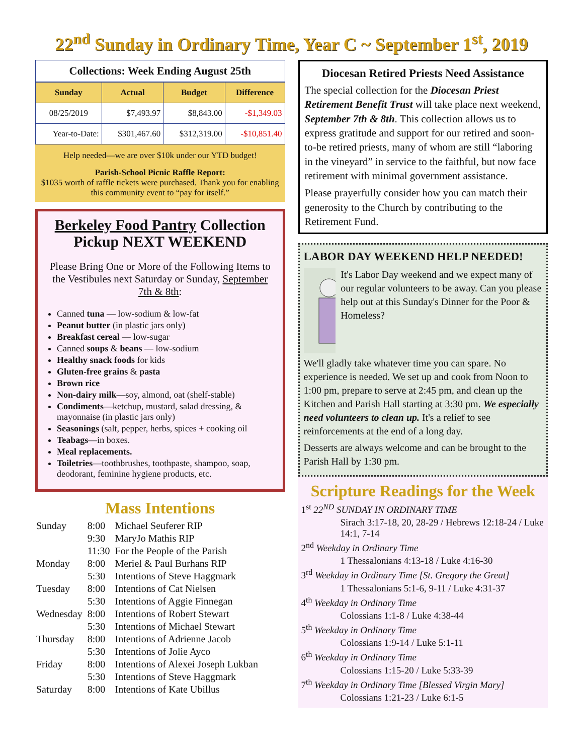22<sup>nd</sup> Sunday in Ordinary Time, Year C ~ September 1<sup>st</sup>, 2019
Collections: Week Ending August 25th
| Sunday | Actual | Budget | Difference |
| --- | --- | --- | --- |
| 08/25/2019 | $7,493.97 | $8,843.00 | -$1,349.03 |
| Year-to-Date: | $301,467.60 | $312,319.00 | -$10,851.40 |
Help needed—we are over $10k under our YTD budget!
Parish-School Picnic Raffle Report:
$1035 worth of raffle tickets were purchased. Thank you for enabling this community event to “pay for itself.”
Berkeley Food Pantry Collection
Pickup NEXT WEEKEND
Please Bring One or More of the Following Items to the Vestibules next Saturday or Sunday, September 7th & 8th:
Canned tuna — low-sodium & low-fat
Peanut butter (in plastic jars only)
Breakfast cereal — low-sugar
Canned soups & beans — low-sodium
Healthy snack foods for kids
Gluten-free grains & pasta
Brown rice
Non-dairy milk—soy, almond, oat (shelf-stable)
Condiments—ketchup, mustard, salad dressing, & mayonnaise (in plastic jars only)
Seasonings (salt, pepper, herbs, spices + cooking oil
Teabags—in boxes.
Meal replacements.
Toiletries—toothbrushes, toothpaste, shampoo, soap, deodorant, feminine hygiene products, etc.
Mass Intentions
| Sunday | 8:00 | Michael Seuferer RIP |
| | 9:30 | MaryJo Mathis RIP |
| | 11:30 | For the People of the Parish |
| Monday | 8:00 | Meriel & Paul Burhans RIP |
| | 5:30 | Intentions of Steve Haggmark |
| Tuesday | 8:00 | Intentions of Cat Nielsen |
| | 5:30 | Intentions of Aggie Finnegan |
| Wednesday | 8:00 | Intentions of Robert Stewart |
| | 5:30 | Intentions of Michael Stewart |
| Thursday | 8:00 | Intentions of Adrienne Jacob |
| | 5:30 | Intentions of Jolie Ayco |
| Friday | 8:00 | Intentions of Alexei Joseph Lukban |
| | 5:30 | Intentions of Steve Haggmark |
| Saturday | 8:00 | Intentions of Kate Ubillus |
Diocesan Retired Priests Need Assistance
The special collection for the Diocesan Priest Retirement Benefit Trust will take place next weekend, September 7th & 8th. This collection allows us to express gratitude and support for our retired and soon-to-be retired priests, many of whom are still “laboring in the vineyard” in service to the faithful, but now face retirement with minimal government assistance.
Please prayerfully consider how you can match their generosity to the Church by contributing to the Retirement Fund.
LABOR DAY WEEKEND HELP NEEDED!
It's Labor Day weekend and we expect many of our regular volunteers to be away. Can you please help out at this Sunday's Dinner for the Poor & Homeless?
We'll gladly take whatever time you can spare. No experience is needed. We set up and cook from Noon to 1:00 pm, prepare to serve at 2:45 pm, and clean up the Kitchen and Parish Hall starting at 3:30 pm. We especially need volunteers to clean up. It's a relief to see reinforcements at the end of a long day.
Desserts are always welcome and can be brought to the Parish Hall by 1:30 pm.
Scripture Readings for the Week
1<sup>st</sup> 22<sup>ND</sup> SUNDAY IN ORDINARY TIME
Sirach 3:17-18, 20, 28-29 / Hebrews 12:18-24 / Luke 14:1, 7-14
2<sup>nd</sup> Weekday in Ordinary Time
1 Thessalonians 4:13-18 / Luke 4:16-30
3<sup>rd</sup> Weekday in Ordinary Time [St. Gregory the Great]
1 Thessalonians 5:1-6, 9-11 / Luke 4:31-37
4<sup>th</sup> Weekday in Ordinary Time
Colossians 1:1-8 / Luke 4:38-44
5<sup>th</sup> Weekday in Ordinary Time
Colossians 1:9-14 / Luke 5:1-11
6<sup>th</sup> Weekday in Ordinary Time
Colossians 1:15-20 / Luke 5:33-39
7<sup>th</sup> Weekday in Ordinary Time [Blessed Virgin Mary]
Colossians 1:21-23 / Luke 6:1-5